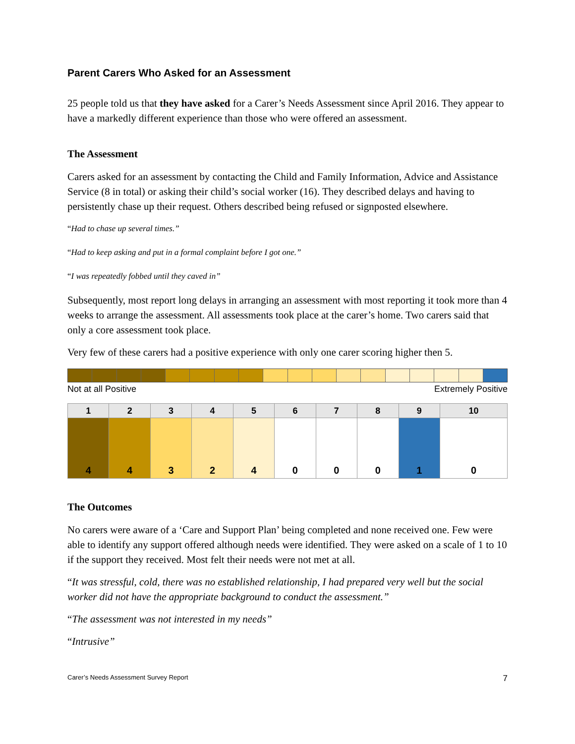Parent Carers Who Asked for an Assessment
25 people told us that they have asked for a Carer’s Needs Assessment since April 2016. They appear to have a markedly different experience than those who were offered an assessment.
The Assessment
Carers asked for an assessment by contacting the Child and Family Information, Advice and Assistance Service (8 in total) or asking their child’s social worker (16). They described delays and having to persistently chase up their request. Others described being refused or signposted elsewhere.
“Had to chase up several times.”
“Had to keep asking and put in a formal complaint before I got one.”
“I was repeatedly fobbed until they caved in”
Subsequently, most report long delays in arranging an assessment with most reporting it took more than 4 weeks to arrange the assessment. All assessments took place at the carer’s home. Two carers said that only a core assessment took place.
Very few of these carers had a positive experience with only one carer scoring higher then 5.
Not at all Positive Extremely Positive
| 1 | 2 | 3 | 4 | 5 | 6 | 7 | 8 | 9 | 10 |
| --- | --- | --- | --- | --- | --- | --- | --- | --- | --- |
| 4 | 4 | 3 | 2 | 4 | 0 | 0 | 0 | 1 | 0 |
The Outcomes
No carers were aware of a ‘Care and Support Plan’ being completed and none received one. Few were able to identify any support offered although needs were identified. They were asked on a scale of 1 to 10 if the support they received. Most felt their needs were not met at all.
“It was stressful, cold, there was no established relationship, I had prepared very well but the social worker did not have the appropriate background to conduct the assessment.”
“The assessment was not interested in my needs”
“Intrusive”
Carer’s Needs Assessment Survey Report 7